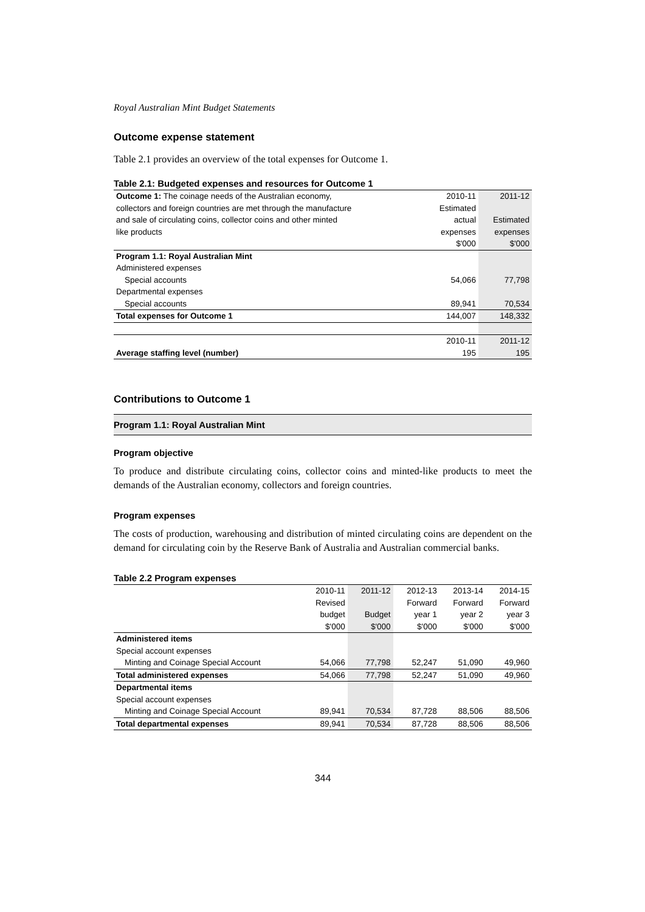Royal Australian Mint Budget Statements
Outcome expense statement
Table 2.1 provides an overview of the total expenses for Outcome 1.
Table 2.1: Budgeted expenses and resources for Outcome 1
| Outcome 1: The coinage needs of the Australian economy, | 2010-11 | 2011-12 |
| collectors and foreign countries are met through the manufacture | Estimated | |
| and sale of circulating coins, collector coins and other minted | actual | Estimated |
| like products | expenses | expenses |
| | $'000 | $'000 |
| Program 1.1: Royal Australian Mint | | |
| Administered expenses | | |
| Special accounts | 54,066 | 77,798 |
| Departmental expenses | | |
| Special accounts | 89,941 | 70,534 |
| Total expenses for Outcome 1 | 144,007 | 148,332 |
| | 2010-11 | 2011-12 |
| Average staffing level (number) | 195 | 195 |
Contributions to Outcome 1
Program 1.1: Royal Australian Mint
Program objective
To produce and distribute circulating coins, collector coins and minted-like products to meet the demands of the Australian economy, collectors and foreign countries.
Program expenses
The costs of production, warehousing and distribution of minted circulating coins are dependent on the demand for circulating coin by the Reserve Bank of Australia and Australian commercial banks.
Table 2.2 Program expenses
| | 2010-11 | 2011-12 | 2012-13 | 2013-14 | 2014-15 |
| | Revised | | Forward | Forward | Forward |
| | budget | Budget | year 1 | year 2 | year 3 |
| | $'000 | $'000 | $'000 | $'000 | $'000 |
| Administered items | | | | | |
| Special account expenses | | | | | |
| Minting and Coinage Special Account | 54,066 | 77,798 | 52,247 | 51,090 | 49,960 |
| Total administered expenses | 54,066 | 77,798 | 52,247 | 51,090 | 49,960 |
| Departmental items | | | | | |
| Special account expenses | | | | | |
| Minting and Coinage Special Account | 89,941 | 70,534 | 87,728 | 88,506 | 88,506 |
| Total departmental expenses | 89,941 | 70,534 | 87,728 | 88,506 | 88,506 |
344